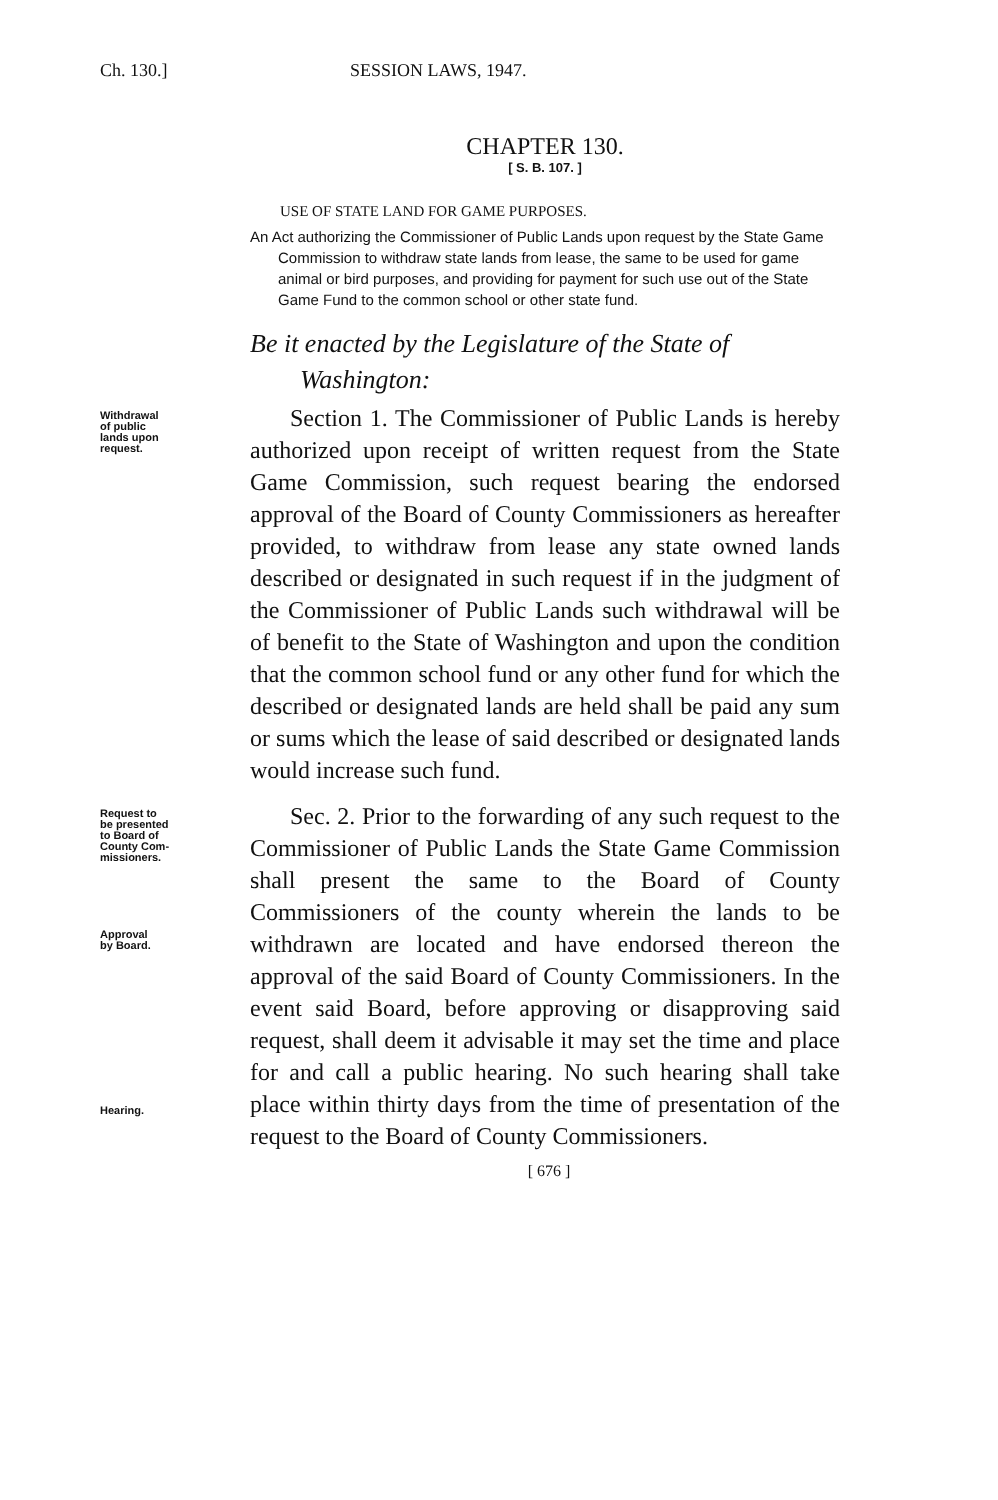Ch. 130.] SESSION LAWS, 1947.
CHAPTER 130.
[ S. B. 107. ]
USE OF STATE LAND FOR GAME PURPOSES.
An Act authorizing the Commissioner of Public Lands upon request by the State Game Commission to withdraw state lands from lease, the same to be used for game animal or bird purposes, and providing for payment for such use out of the State Game Fund to the common school or other state fund.
Be it enacted by the Legislature of the State of Washington:
Withdrawal
of public
lands upon
request.
Section 1. The Commissioner of Public Lands is hereby authorized upon receipt of written request from the State Game Commission, such request bearing the endorsed approval of the Board of County Commissioners as hereafter provided, to withdraw from lease any state owned lands described or designated in such request if in the judgment of the Commissioner of Public Lands such withdrawal will be of benefit to the State of Washington and upon the condition that the common school fund or any other fund for which the described or designated lands are held shall be paid any sum or sums which the lease of said described or designated lands would increase such fund.
Request to
be presented
to Board of
County Com-
missioners.
Approval
by Board.
Hearing.
Sec. 2. Prior to the forwarding of any such request to the Commissioner of Public Lands the State Game Commission shall present the same to the Board of County Commissioners of the county wherein the lands to be withdrawn are located and have endorsed thereon the approval of the said Board of County Commissioners. In the event said Board, before approving or disapproving said request, shall deem it advisable it may set the time and place for and call a public hearing. No such hearing shall take place within thirty days from the time of presentation of the request to the Board of County Commissioners.
[ 676 ]